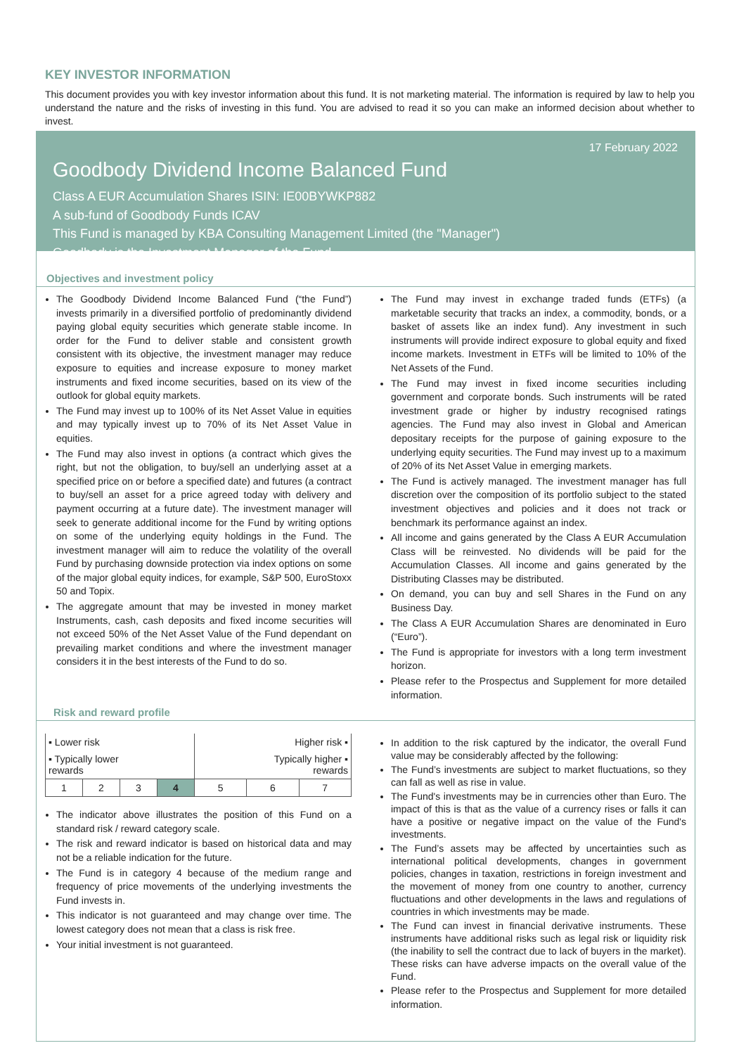KEY INVESTOR INFORMATION
This document provides you with key investor information about this fund. It is not marketing material. The information is required by law to help you understand the nature and the risks of investing in this fund. You are advised to read it so you can make an informed decision about whether to invest.
17 February 2022
Goodbody Dividend Income Balanced Fund
Class A EUR Accumulation Shares ISIN: IE00BYWKP882
A sub-fund of Goodbody Funds ICAV
This Fund is managed by KBA Consulting Management Limited (the "Manager")
Goodbody is the Investment Manager of the Fund
Objectives and investment policy
The Goodbody Dividend Income Balanced Fund (“the Fund”) invests primarily in a diversified portfolio of predominantly dividend paying global equity securities which generate stable income. In order for the Fund to deliver stable and consistent growth consistent with its objective, the investment manager may reduce exposure to equities and increase exposure to money market instruments and fixed income securities, based on its view of the outlook for global equity markets.
The Fund may invest up to 100% of its Net Asset Value in equities and may typically invest up to 70% of its Net Asset Value in equities.
The Fund may also invest in options (a contract which gives the right, but not the obligation, to buy/sell an underlying asset at a specified price on or before a specified date) and futures (a contract to buy/sell an asset for a price agreed today with delivery and payment occurring at a future date). The investment manager will seek to generate additional income for the Fund by writing options on some of the underlying equity holdings in the Fund. The investment manager will aim to reduce the volatility of the overall Fund by purchasing downside protection via index options on some of the major global equity indices, for example, S&P 500, EuroStoxx 50 and Topix.
The aggregate amount that may be invested in money market Instruments, cash, cash deposits and fixed income securities will not exceed 50% of the Net Asset Value of the Fund dependant on prevailing market conditions and where the investment manager considers it in the best interests of the Fund to do so.
The Fund may invest in exchange traded funds (ETFs) (a marketable security that tracks an index, a commodity, bonds, or a basket of assets like an index fund). Any investment in such instruments will provide indirect exposure to global equity and fixed income markets. Investment in ETFs will be limited to 10% of the Net Assets of the Fund.
The Fund may invest in fixed income securities including government and corporate bonds. Such instruments will be rated investment grade or higher by industry recognised ratings agencies. The Fund may also invest in Global and American depositary receipts for the purpose of gaining exposure to the underlying equity securities. The Fund may invest up to a maximum of 20% of its Net Asset Value in emerging markets.
The Fund is actively managed. The investment manager has full discretion over the composition of its portfolio subject to the stated investment objectives and policies and it does not track or benchmark its performance against an index.
All income and gains generated by the Class A EUR Accumulation Class will be reinvested. No dividends will be paid for the Accumulation Classes. All income and gains generated by the Distributing Classes may be distributed.
On demand, you can buy and sell Shares in the Fund on any Business Day.
The Class A EUR Accumulation Shares are denominated in Euro (“Euro”).
The Fund is appropriate for investors with a long term investment horizon.
Please refer to the Prospectus and Supplement for more detailed information.
Risk and reward profile
| ▪ Lower risk | | | | Higher risk ▪ | | |
| ▪ Typically lower rewards | | | | Typically higher ▪ rewards | | |
| 1 | 2 | 3 | 4 | 5 | 6 | 7 |
The indicator above illustrates the position of this Fund on a standard risk / reward category scale.
The risk and reward indicator is based on historical data and may not be a reliable indication for the future.
The Fund is in category 4 because of the medium range and frequency of price movements of the underlying investments the Fund invests in.
This indicator is not guaranteed and may change over time. The lowest category does not mean that a class is risk free.
Your initial investment is not guaranteed.
In addition to the risk captured by the indicator, the overall Fund value may be considerably affected by the following:
The Fund’s investments are subject to market fluctuations, so they can fall as well as rise in value.
The Fund's investments may be in currencies other than Euro. The impact of this is that as the value of a currency rises or falls it can have a positive or negative impact on the value of the Fund's investments.
The Fund’s assets may be affected by uncertainties such as international political developments, changes in government policies, changes in taxation, restrictions in foreign investment and the movement of money from one country to another, currency fluctuations and other developments in the laws and regulations of countries in which investments may be made.
The Fund can invest in financial derivative instruments. These instruments have additional risks such as legal risk or liquidity risk (the inability to sell the contract due to lack of buyers in the market). These risks can have adverse impacts on the overall value of the Fund.
Please refer to the Prospectus and Supplement for more detailed information.